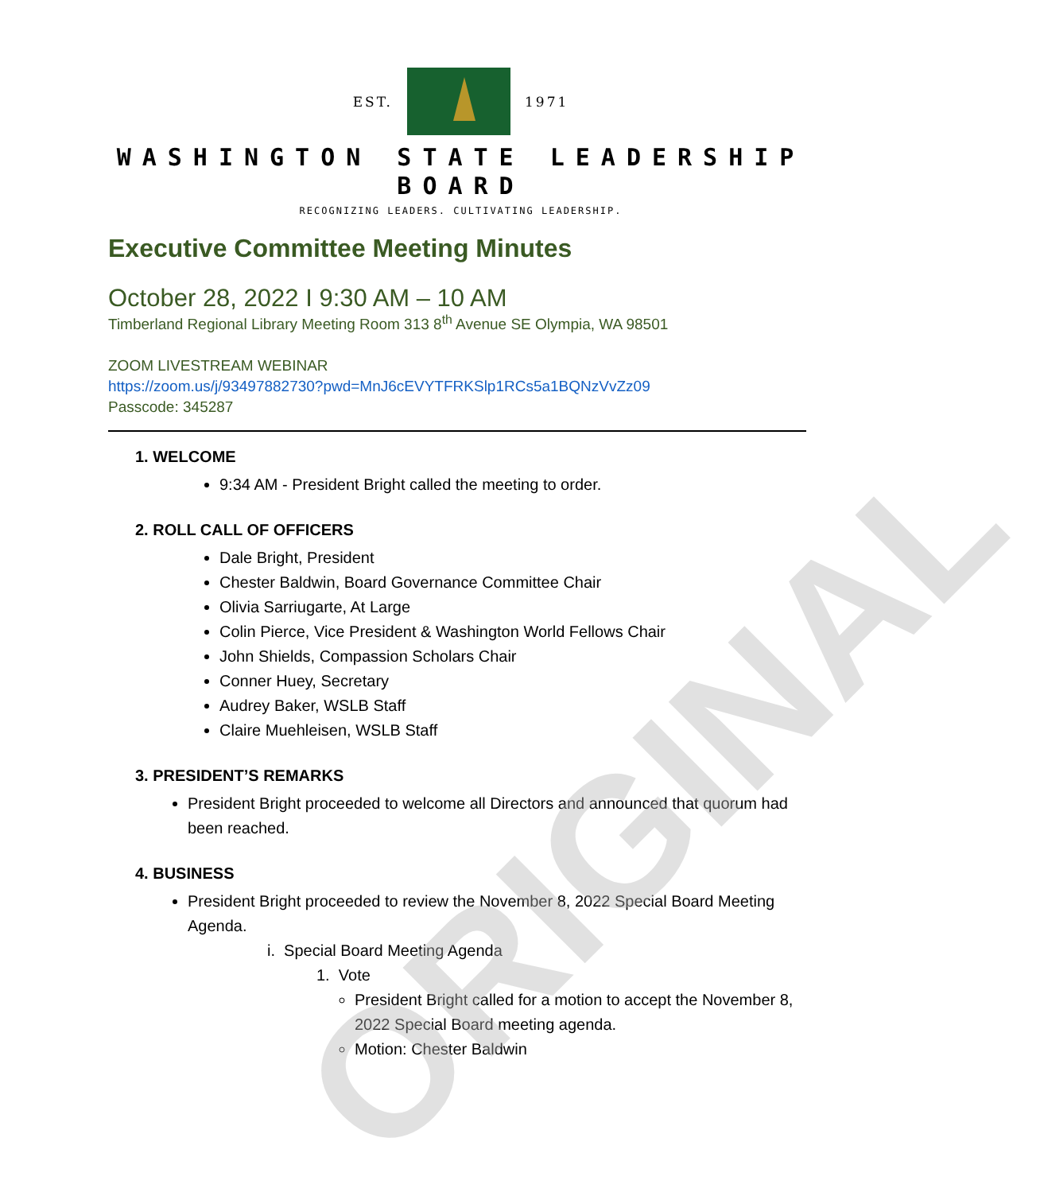ORIGINAL
EST. 1971
WASHINGTON STATE LEADERSHIP
BOARD
RECOGNIZING LEADERS. CULTIVATING LEADERSHIP.
Executive Committee Meeting Minutes
October 28, 2022 I 9:30 AM – 10 AM
Timberland Regional Library Meeting Room 313 8<sup>th</sup> Avenue SE Olympia, WA 98501
ZOOM LIVESTREAM WEBINAR
https://zoom.us/j/93497882730?pwd=MnJ6cEVYTFRKSlp1RCs5a1BQNzVvZz09
Passcode: 345287
1. WELCOME
9:34 AM - President Bright called the meeting to order.
2. ROLL CALL OF OFFICERS
Dale Bright, President
Chester Baldwin, Board Governance Committee Chair
Olivia Sarriugarte, At Large
Colin Pierce, Vice President & Washington World Fellows Chair
John Shields, Compassion Scholars Chair
Conner Huey, Secretary
Audrey Baker, WSLB Staff
Claire Muehleisen, WSLB Staff
3. PRESIDENT’S REMARKS
President Bright proceeded to welcome all Directors and announced that quorum had been reached.
4. BUSINESS
President Bright proceeded to review the November 8, 2022 Special Board Meeting Agenda.
i. Special Board Meeting Agenda
1. Vote
President Bright called for a motion to accept the November 8, 2022 Special Board meeting agenda.
Motion: Chester Baldwin